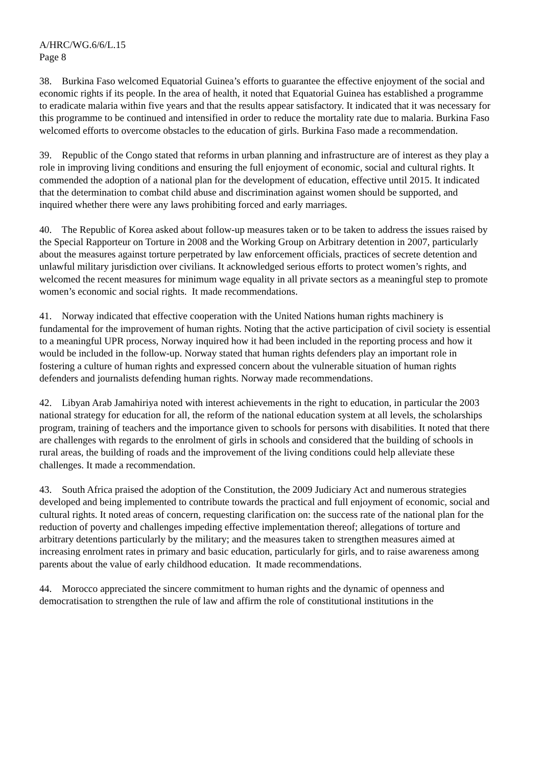A/HRC/WG.6/6/L.15
Page 8
38. Burkina Faso welcomed Equatorial Guinea’s efforts to guarantee the effective enjoyment of the social and economic rights if its people. In the area of health, it noted that Equatorial Guinea has established a programme to eradicate malaria within five years and that the results appear satisfactory. It indicated that it was necessary for this programme to be continued and intensified in order to reduce the mortality rate due to malaria. Burkina Faso welcomed efforts to overcome obstacles to the education of girls. Burkina Faso made a recommendation.
39. Republic of the Congo stated that reforms in urban planning and infrastructure are of interest as they play a role in improving living conditions and ensuring the full enjoyment of economic, social and cultural rights. It commended the adoption of a national plan for the development of education, effective until 2015. It indicated that the determination to combat child abuse and discrimination against women should be supported, and inquired whether there were any laws prohibiting forced and early marriages.
40. The Republic of Korea asked about follow-up measures taken or to be taken to address the issues raised by the Special Rapporteur on Torture in 2008 and the Working Group on Arbitrary detention in 2007, particularly about the measures against torture perpetrated by law enforcement officials, practices of secrete detention and unlawful military jurisdiction over civilians. It acknowledged serious efforts to protect women’s rights, and welcomed the recent measures for minimum wage equality in all private sectors as a meaningful step to promote women’s economic and social rights. It made recommendations.
41. Norway indicated that effective cooperation with the United Nations human rights machinery is fundamental for the improvement of human rights. Noting that the active participation of civil society is essential to a meaningful UPR process, Norway inquired how it had been included in the reporting process and how it would be included in the follow-up. Norway stated that human rights defenders play an important role in fostering a culture of human rights and expressed concern about the vulnerable situation of human rights defenders and journalists defending human rights. Norway made recommendations.
42. Libyan Arab Jamahiriya noted with interest achievements in the right to education, in particular the 2003 national strategy for education for all, the reform of the national education system at all levels, the scholarships program, training of teachers and the importance given to schools for persons with disabilities. It noted that there are challenges with regards to the enrolment of girls in schools and considered that the building of schools in rural areas, the building of roads and the improvement of the living conditions could help alleviate these challenges. It made a recommendation.
43. South Africa praised the adoption of the Constitution, the 2009 Judiciary Act and numerous strategies developed and being implemented to contribute towards the practical and full enjoyment of economic, social and cultural rights. It noted areas of concern, requesting clarification on: the success rate of the national plan for the reduction of poverty and challenges impeding effective implementation thereof; allegations of torture and arbitrary detentions particularly by the military; and the measures taken to strengthen measures aimed at increasing enrolment rates in primary and basic education, particularly for girls, and to raise awareness among parents about the value of early childhood education. It made recommendations.
44. Morocco appreciated the sincere commitment to human rights and the dynamic of openness and democratisation to strengthen the rule of law and affirm the role of constitutional institutions in the